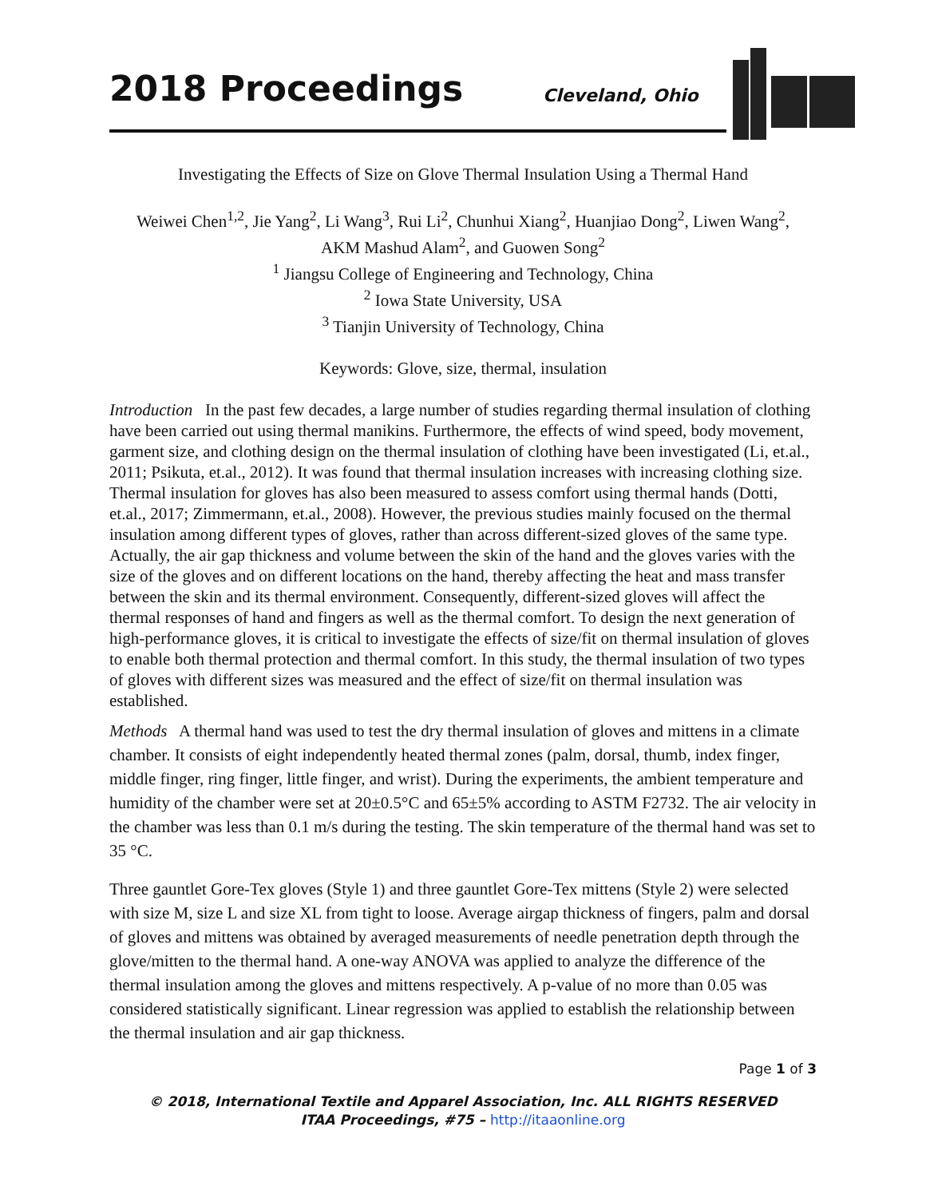2018 Proceedings Cleveland, Ohio
Investigating the Effects of Size on Glove Thermal Insulation Using a Thermal Hand
Weiwei Chen<sup>1,2</sup>, Jie Yang<sup>2</sup>, Li Wang<sup>3</sup>, Rui Li<sup>2</sup>, Chunhui Xiang<sup>2</sup>, Huanjiao Dong<sup>2</sup>, Liwen Wang<sup>2</sup>,
AKM Mashud Alam<sup>2</sup>, and Guowen Song<sup>2</sup>
<sup>1</sup> Jiangsu College of Engineering and Technology, China
<sup>2</sup> Iowa State University, USA
<sup>3</sup> Tianjin University of Technology, China
Keywords: Glove, size, thermal, insulation
Introduction In the past few decades, a large number of studies regarding thermal insulation of clothing have been carried out using thermal manikins. Furthermore, the effects of wind speed, body movement, garment size, and clothing design on the thermal insulation of clothing have been investigated (Li, et.al., 2011; Psikuta, et.al., 2012). It was found that thermal insulation increases with increasing clothing size. Thermal insulation for gloves has also been measured to assess comfort using thermal hands (Dotti, et.al., 2017; Zimmermann, et.al., 2008). However, the previous studies mainly focused on the thermal insulation among different types of gloves, rather than across different-sized gloves of the same type. Actually, the air gap thickness and volume between the skin of the hand and the gloves varies with the size of the gloves and on different locations on the hand, thereby affecting the heat and mass transfer between the skin and its thermal environment. Consequently, different-sized gloves will affect the thermal responses of hand and fingers as well as the thermal comfort. To design the next generation of high-performance gloves, it is critical to investigate the effects of size/fit on thermal insulation of gloves to enable both thermal protection and thermal comfort. In this study, the thermal insulation of two types of gloves with different sizes was measured and the effect of size/fit on thermal insulation was established.
Methods A thermal hand was used to test the dry thermal insulation of gloves and mittens in a climate chamber. It consists of eight independently heated thermal zones (palm, dorsal, thumb, index finger, middle finger, ring finger, little finger, and wrist). During the experiments, the ambient temperature and humidity of the chamber were set at 20±0.5°C and 65±5% according to ASTM F2732. The air velocity in the chamber was less than 0.1 m/s during the testing. The skin temperature of the thermal hand was set to 35 °C.
Three gauntlet Gore-Tex gloves (Style 1) and three gauntlet Gore-Tex mittens (Style 2) were selected with size M, size L and size XL from tight to loose. Average airgap thickness of fingers, palm and dorsal of gloves and mittens was obtained by averaged measurements of needle penetration depth through the glove/mitten to the thermal hand. A one-way ANOVA was applied to analyze the difference of the thermal insulation among the gloves and mittens respectively. A p-value of no more than 0.05 was considered statistically significant. Linear regression was applied to establish the relationship between the thermal insulation and air gap thickness.
Page 1 of 3
© 2018, International Textile and Apparel Association, Inc. ALL RIGHTS RESERVED
ITAA Proceedings, #75 – http://itaaonline.org